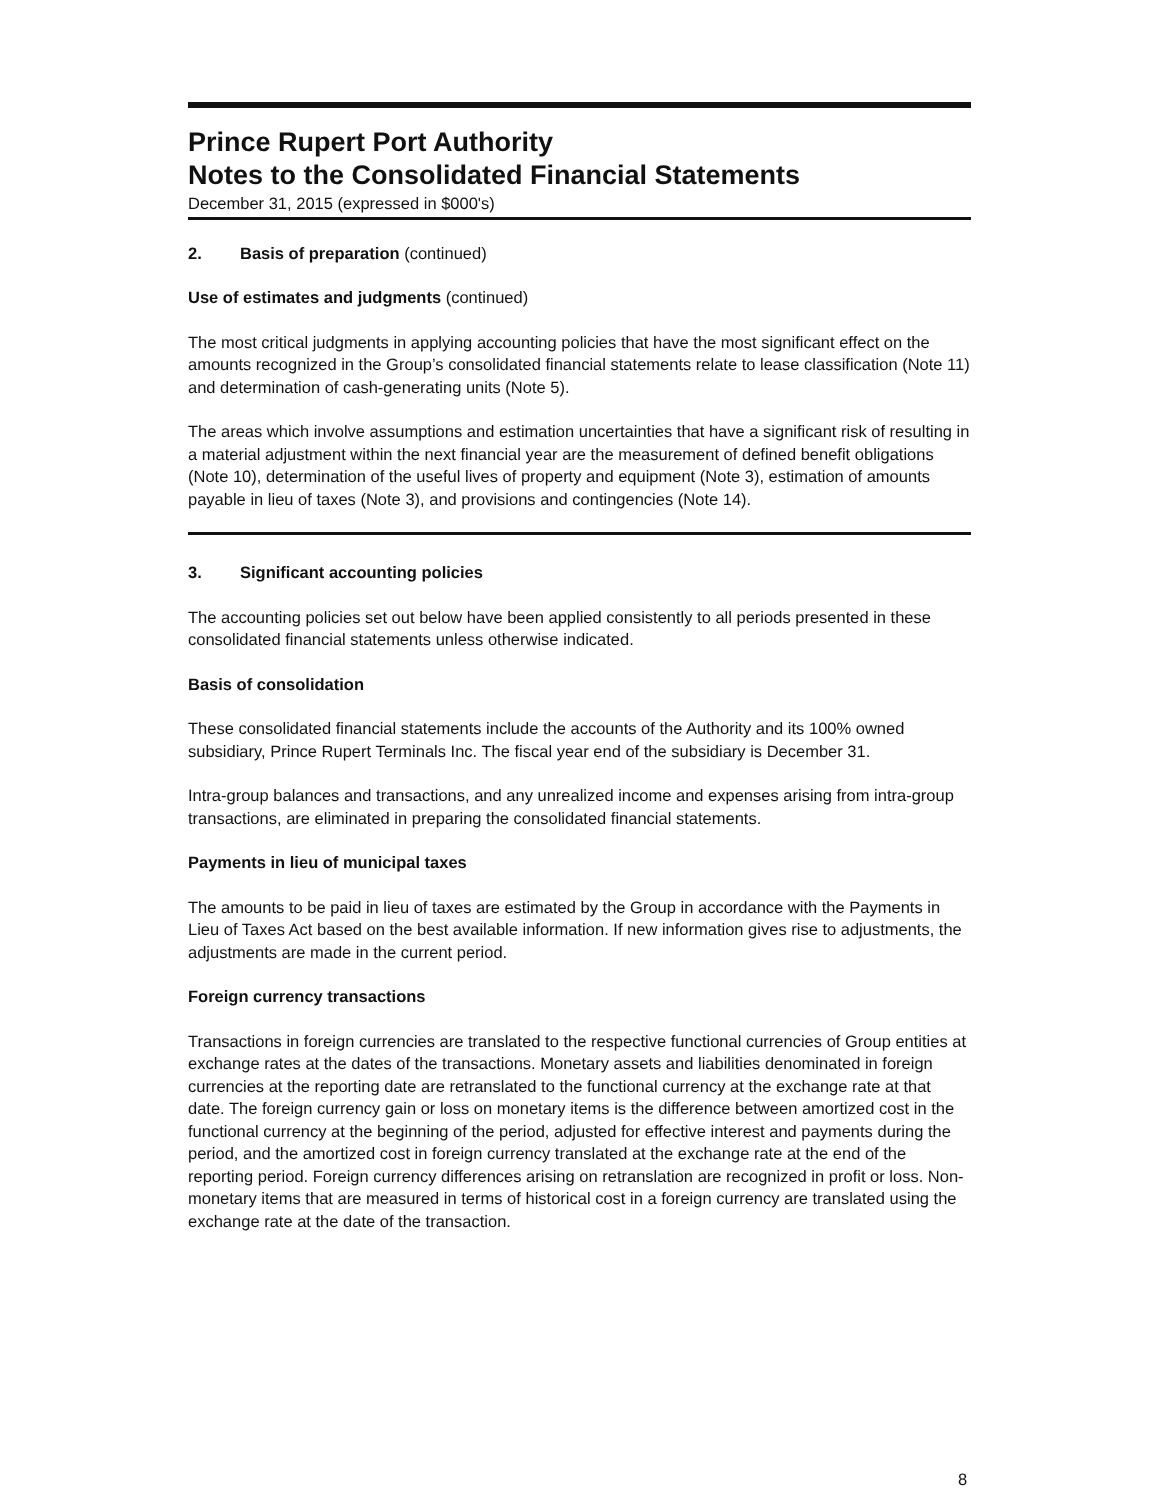Prince Rupert Port Authority
Notes to the Consolidated Financial Statements
December 31, 2015 (expressed in $000's)
2. Basis of preparation (continued)
Use of estimates and judgments (continued)
The most critical judgments in applying accounting policies that have the most significant effect on the amounts recognized in the Group’s consolidated financial statements relate to lease classification (Note 11) and determination of cash-generating units (Note 5).
The areas which involve assumptions and estimation uncertainties that have a significant risk of resulting in a material adjustment within the next financial year are the measurement of defined benefit obligations (Note 10), determination of the useful lives of property and equipment (Note 3), estimation of amounts payable in lieu of taxes (Note 3), and provisions and contingencies (Note 14).
3. Significant accounting policies
The accounting policies set out below have been applied consistently to all periods presented in these consolidated financial statements unless otherwise indicated.
Basis of consolidation
These consolidated financial statements include the accounts of the Authority and its 100% owned subsidiary, Prince Rupert Terminals Inc. The fiscal year end of the subsidiary is December 31.
Intra-group balances and transactions, and any unrealized income and expenses arising from intra-group transactions, are eliminated in preparing the consolidated financial statements.
Payments in lieu of municipal taxes
The amounts to be paid in lieu of taxes are estimated by the Group in accordance with the Payments in Lieu of Taxes Act based on the best available information. If new information gives rise to adjustments, the adjustments are made in the current period.
Foreign currency transactions
Transactions in foreign currencies are translated to the respective functional currencies of Group entities at exchange rates at the dates of the transactions. Monetary assets and liabilities denominated in foreign currencies at the reporting date are retranslated to the functional currency at the exchange rate at that date. The foreign currency gain or loss on monetary items is the difference between amortized cost in the functional currency at the beginning of the period, adjusted for effective interest and payments during the period, and the amortized cost in foreign currency translated at the exchange rate at the end of the reporting period. Foreign currency differences arising on retranslation are recognized in profit or loss. Non-monetary items that are measured in terms of historical cost in a foreign currency are translated using the exchange rate at the date of the transaction.
8